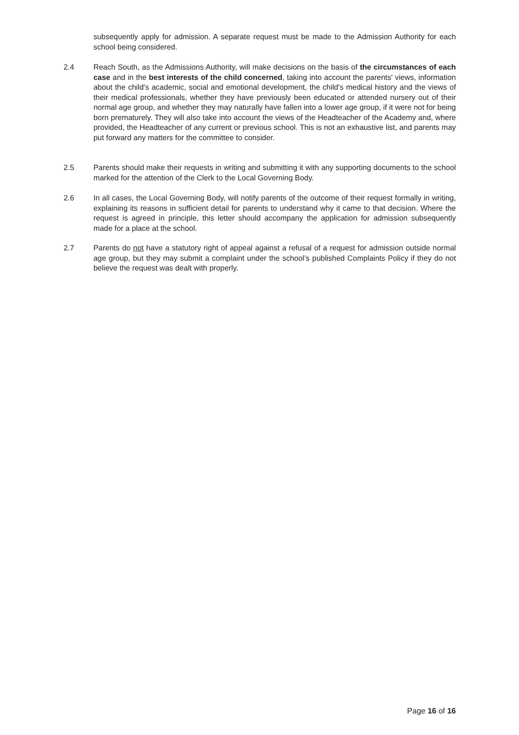subsequently apply for admission. A separate request must be made to the Admission Authority for each school being considered.
2.4 Reach South, as the Admissions Authority, will make decisions on the basis of the circumstances of each case and in the best interests of the child concerned, taking into account the parents' views, information about the child’s academic, social and emotional development, the child's medical history and the views of their medical professionals, whether they have previously been educated or attended nursery out of their normal age group, and whether they may naturally have fallen into a lower age group, if it were not for being born prematurely. They will also take into account the views of the Headteacher of the Academy and, where provided, the Headteacher of any current or previous school. This is not an exhaustive list, and parents may put forward any matters for the committee to consider.
2.5 Parents should make their requests in writing and submitting it with any supporting documents to the school marked for the attention of the Clerk to the Local Governing Body.
2.6 In all cases, the Local Governing Body, will notify parents of the outcome of their request formally in writing, explaining its reasons in sufficient detail for parents to understand why it came to that decision. Where the request is agreed in principle, this letter should accompany the application for admission subsequently made for a place at the school.
2.7 Parents do not have a statutory right of appeal against a refusal of a request for admission outside normal age group, but they may submit a complaint under the school’s published Complaints Policy if they do not believe the request was dealt with properly.
Page 16 of 16